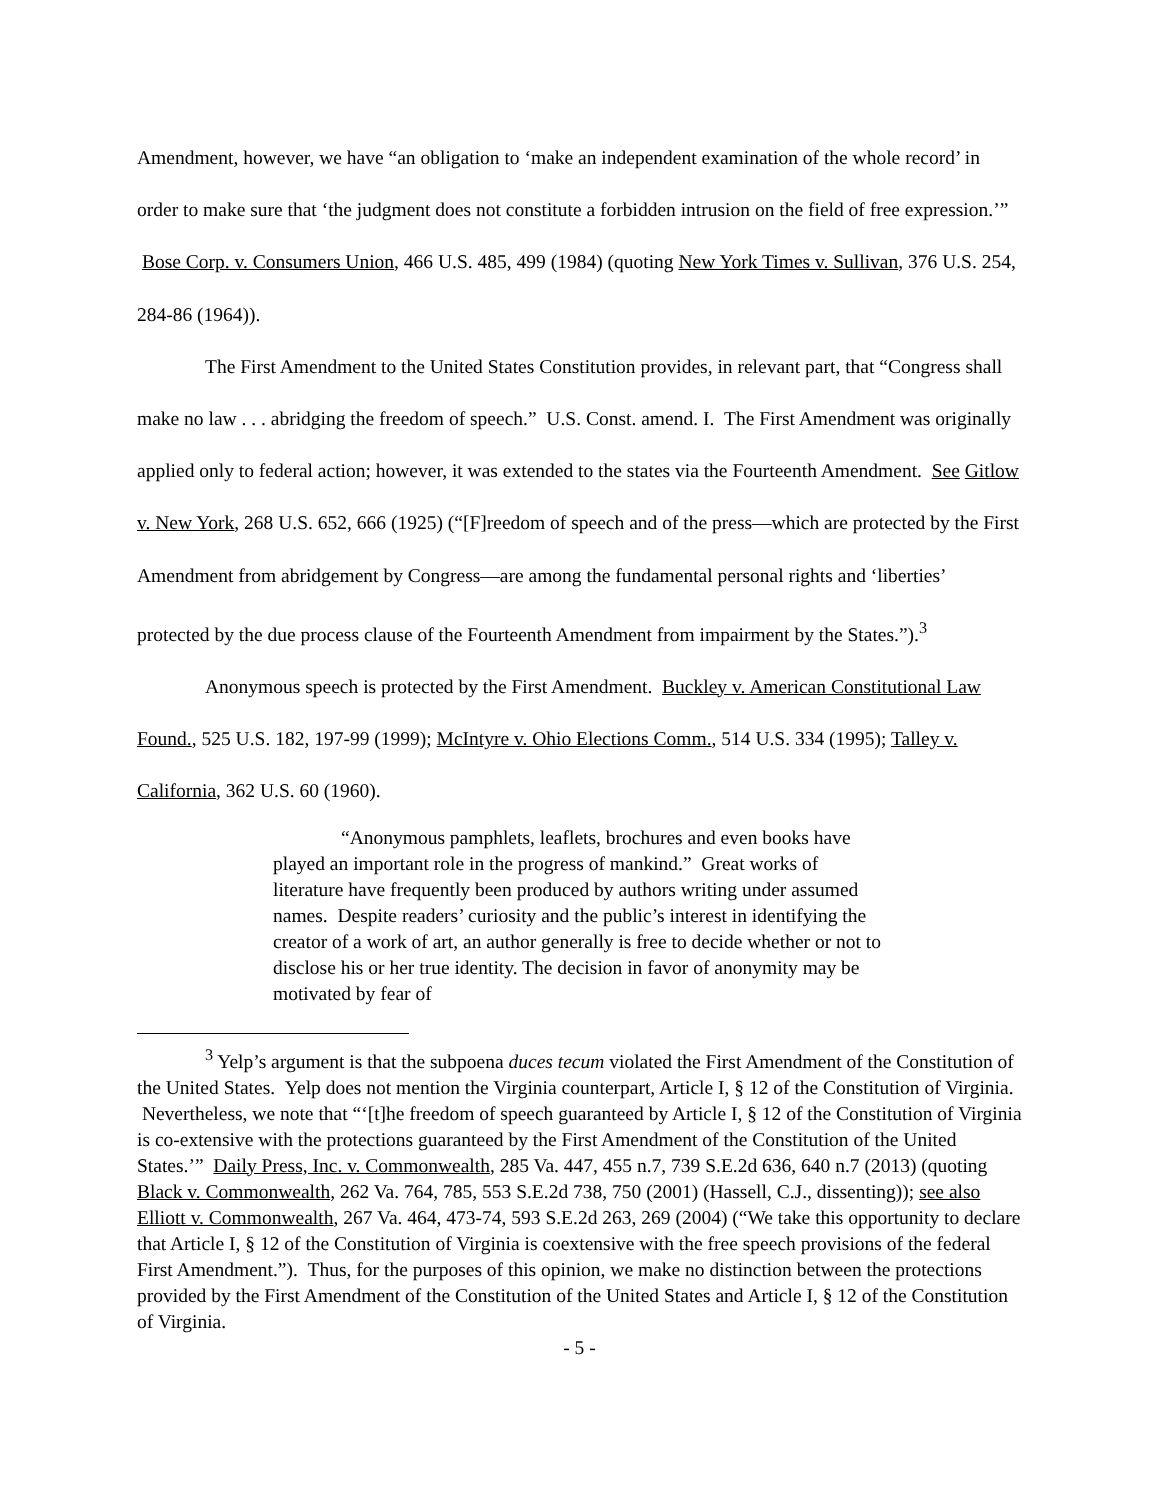Amendment, however, we have “an obligation to ‘make an independent examination of the whole record’ in order to make sure that ‘the judgment does not constitute a forbidden intrusion on the field of free expression.’” Bose Corp. v. Consumers Union, 466 U.S. 485, 499 (1984) (quoting New York Times v. Sullivan, 376 U.S. 254, 284-86 (1964)).
The First Amendment to the United States Constitution provides, in relevant part, that “Congress shall make no law . . . abridging the freedom of speech.” U.S. Const. amend. I. The First Amendment was originally applied only to federal action; however, it was extended to the states via the Fourteenth Amendment. See Gitlow v. New York, 268 U.S. 652, 666 (1925) (“[F]reedom of speech and of the press—which are protected by the First Amendment from abridgement by Congress—are among the fundamental personal rights and ‘liberties’ protected by the due process clause of the Fourteenth Amendment from impairment by the States.”).<sup>3</sup>
Anonymous speech is protected by the First Amendment. Buckley v. American Constitutional Law Found., 525 U.S. 182, 197-99 (1999); McIntyre v. Ohio Elections Comm., 514 U.S. 334 (1995); Talley v. California, 362 U.S. 60 (1960).
“Anonymous pamphlets, leaflets, brochures and even books have played an important role in the progress of mankind.” Great works of literature have frequently been produced by authors writing under assumed names. Despite readers’ curiosity and the public’s interest in identifying the creator of a work of art, an author generally is free to decide whether or not to disclose his or her true identity. The decision in favor of anonymity may be motivated by fear of
<sup>3</sup> Yelp’s argument is that the subpoena duces tecum violated the First Amendment of the Constitution of the United States. Yelp does not mention the Virginia counterpart, Article I, § 12 of the Constitution of Virginia. Nevertheless, we note that “‘[t]he freedom of speech guaranteed by Article I, § 12 of the Constitution of Virginia is co-extensive with the protections guaranteed by the First Amendment of the Constitution of the United States.’” Daily Press, Inc. v. Commonwealth, 285 Va. 447, 455 n.7, 739 S.E.2d 636, 640 n.7 (2013) (quoting Black v. Commonwealth, 262 Va. 764, 785, 553 S.E.2d 738, 750 (2001) (Hassell, C.J., dissenting)); see also Elliott v. Commonwealth, 267 Va. 464, 473-74, 593 S.E.2d 263, 269 (2004) (“We take this opportunity to declare that Article I, § 12 of the Constitution of Virginia is coextensive with the free speech provisions of the federal First Amendment.”). Thus, for the purposes of this opinion, we make no distinction between the protections provided by the First Amendment of the Constitution of the United States and Article I, § 12 of the Constitution of Virginia.
- 5 -